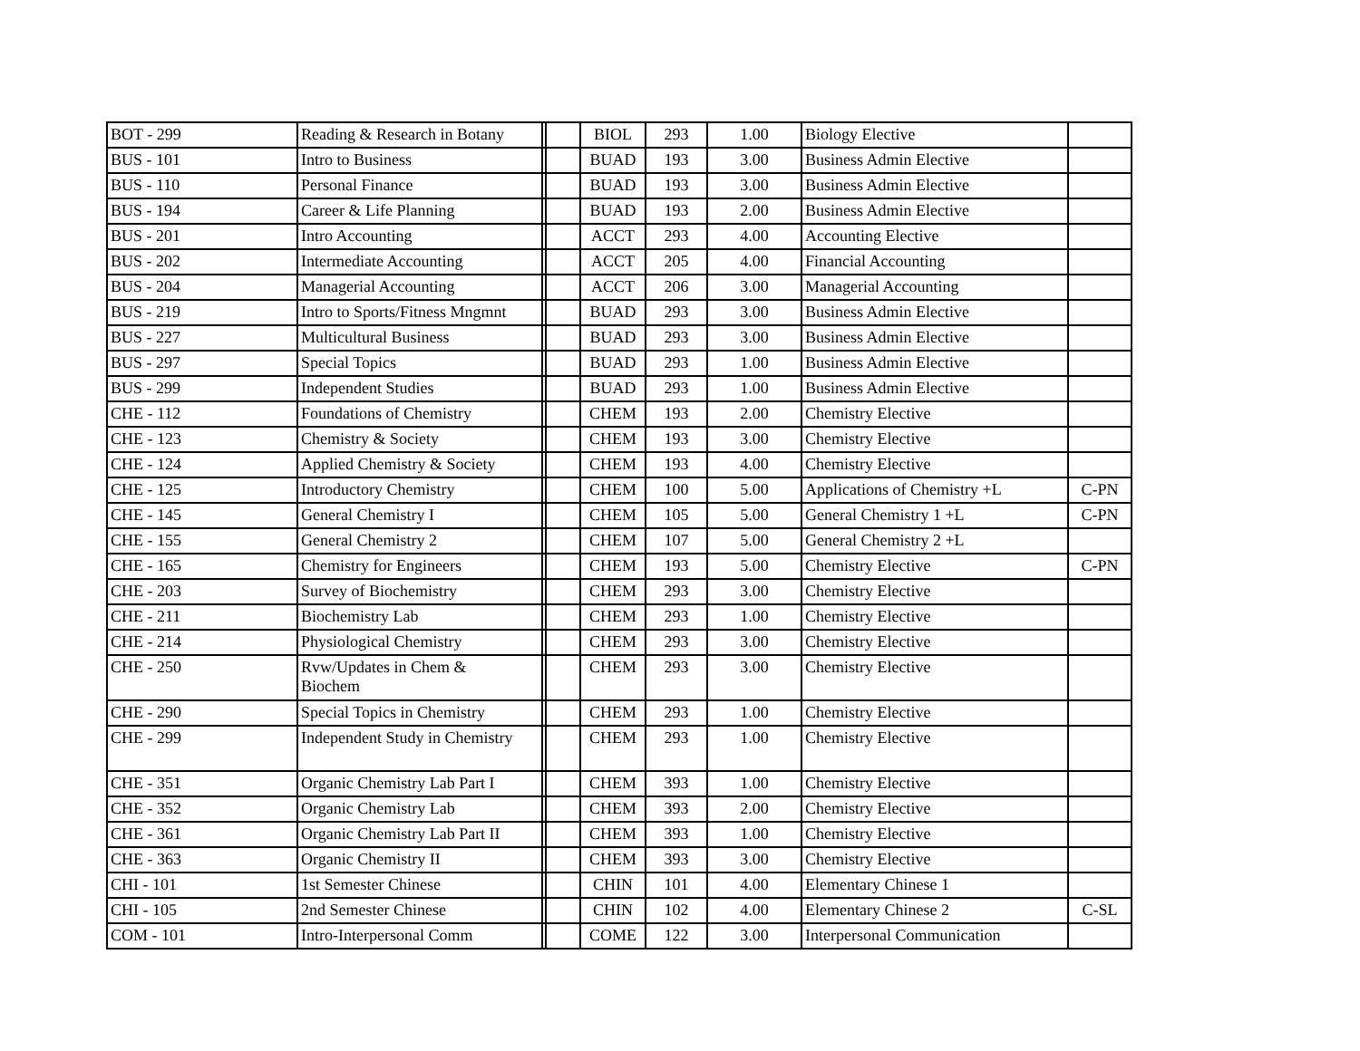| BOT - 299 | Reading & Research in Botany | | | BIOL | 293 | 1.00 | Biology Elective | |
| BUS - 101 | Intro to Business | | | BUAD | 193 | 3.00 | Business Admin Elective | |
| BUS - 110 | Personal Finance | | | BUAD | 193 | 3.00 | Business Admin Elective | |
| BUS - 194 | Career & Life Planning | | | BUAD | 193 | 2.00 | Business Admin Elective | |
| BUS - 201 | Intro Accounting | | | ACCT | 293 | 4.00 | Accounting Elective | |
| BUS - 202 | Intermediate Accounting | | | ACCT | 205 | 4.00 | Financial Accounting | |
| BUS - 204 | Managerial Accounting | | | ACCT | 206 | 3.00 | Managerial Accounting | |
| BUS - 219 | Intro to Sports/Fitness Mngmnt | | | BUAD | 293 | 3.00 | Business Admin Elective | |
| BUS - 227 | Multicultural Business | | | BUAD | 293 | 3.00 | Business Admin Elective | |
| BUS - 297 | Special Topics | | | BUAD | 293 | 1.00 | Business Admin Elective | |
| BUS - 299 | Independent Studies | | | BUAD | 293 | 1.00 | Business Admin Elective | |
| CHE - 112 | Foundations of Chemistry | | | CHEM | 193 | 2.00 | Chemistry Elective | |
| CHE - 123 | Chemistry & Society | | | CHEM | 193 | 3.00 | Chemistry Elective | |
| CHE - 124 | Applied Chemistry & Society | | | CHEM | 193 | 4.00 | Chemistry Elective | |
| CHE - 125 | Introductory Chemistry | | | CHEM | 100 | 5.00 | Applications of Chemistry +L | C-PN |
| CHE - 145 | General Chemistry I | | | CHEM | 105 | 5.00 | General Chemistry 1 +L | C-PN |
| CHE - 155 | General Chemistry 2 | | | CHEM | 107 | 5.00 | General Chemistry 2 +L | |
| CHE - 165 | Chemistry for Engineers | | | CHEM | 193 | 5.00 | Chemistry Elective | C-PN |
| CHE - 203 | Survey of Biochemistry | | | CHEM | 293 | 3.00 | Chemistry Elective | |
| CHE - 211 | Biochemistry Lab | | | CHEM | 293 | 1.00 | Chemistry Elective | |
| CHE - 214 | Physiological Chemistry | | | CHEM | 293 | 3.00 | Chemistry Elective | |
| CHE - 250 | Rvw/Updates in Chem & Biochem | | | CHEM | 293 | 3.00 | Chemistry Elective | |
| CHE - 290 | Special Topics in Chemistry | | | CHEM | 293 | 1.00 | Chemistry Elective | |
| CHE - 299 | Independent Study in Chemistry | | | CHEM | 293 | 1.00 | Chemistry Elective | |
| CHE - 351 | Organic Chemistry Lab Part I | | | CHEM | 393 | 1.00 | Chemistry Elective | |
| CHE - 352 | Organic Chemistry Lab | | | CHEM | 393 | 2.00 | Chemistry Elective | |
| CHE - 361 | Organic Chemistry Lab Part II | | | CHEM | 393 | 1.00 | Chemistry Elective | |
| CHE - 363 | Organic Chemistry II | | | CHEM | 393 | 3.00 | Chemistry Elective | |
| CHI - 101 | 1st Semester Chinese | | | CHIN | 101 | 4.00 | Elementary Chinese 1 | |
| CHI - 105 | 2nd Semester Chinese | | | CHIN | 102 | 4.00 | Elementary Chinese 2 | C-SL |
| COM - 101 | Intro-Interpersonal Comm | | | COME | 122 | 3.00 | Interpersonal Communication | |